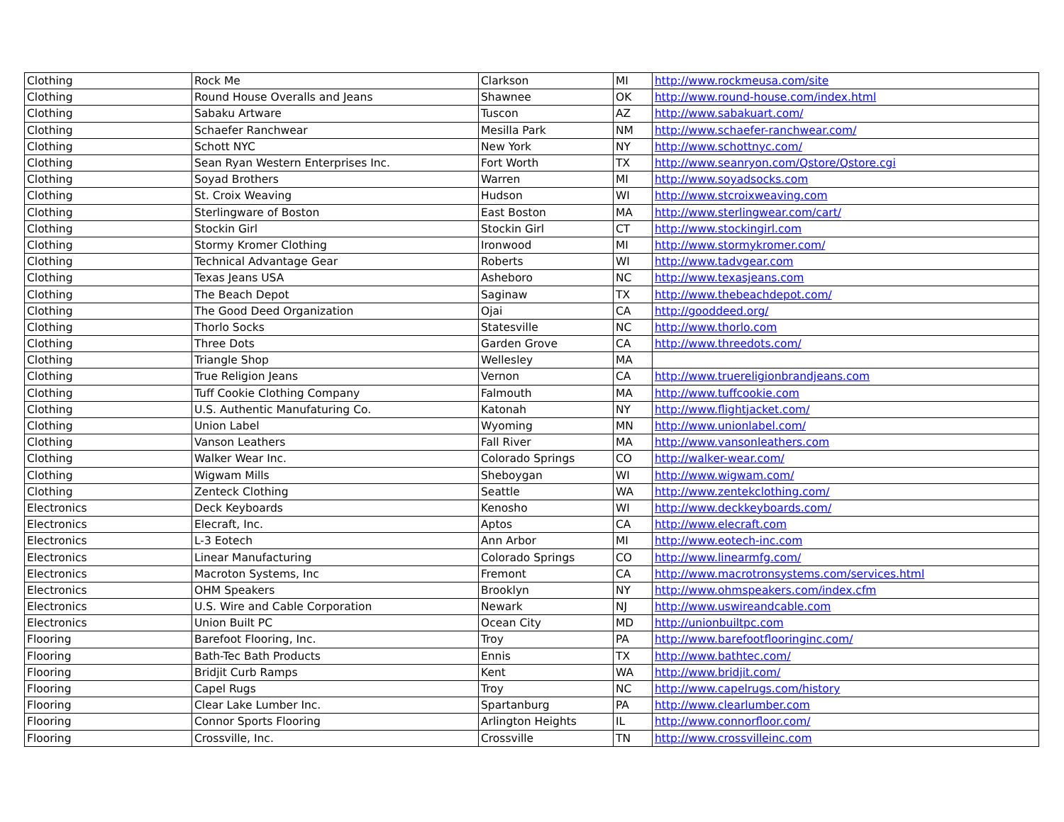| Clothing | Rock Me | Clarkson | MI | http://www.rockmeusa.com/site |
| Clothing | Round House Overalls and Jeans | Shawnee | OK | http://www.round-house.com/index.html |
| Clothing | Sabaku Artware | Tuscon | AZ | http://www.sabakuart.com/ |
| Clothing | Schaefer Ranchwear | Mesilla Park | NM | http://www.schaefer-ranchwear.com/ |
| Clothing | Schott NYC | New York | NY | http://www.schottnyc.com/ |
| Clothing | Sean Ryan Western Enterprises Inc. | Fort Worth | TX | http://www.seanryon.com/Qstore/Qstore.cgi |
| Clothing | Soyad Brothers | Warren | MI | http://www.soyadsocks.com |
| Clothing | St. Croix Weaving | Hudson | WI | http://www.stcroixweaving.com |
| Clothing | Sterlingware of Boston | East Boston | MA | http://www.sterlingwear.com/cart/ |
| Clothing | Stockin Girl | Stockin Girl | CT | http://www.stockingirl.com |
| Clothing | Stormy Kromer Clothing | Ironwood | MI | http://www.stormykromer.com/ |
| Clothing | Technical Advantage Gear | Roberts | WI | http://www.tadvgear.com |
| Clothing | Texas Jeans USA | Asheboro | NC | http://www.texasjeans.com |
| Clothing | The Beach Depot | Saginaw | TX | http://www.thebeachdepot.com/ |
| Clothing | The Good Deed Organization | Ojai | CA | http://gooddeed.org/ |
| Clothing | Thorlo Socks | Statesville | NC | http://www.thorlo.com |
| Clothing | Three Dots | Garden Grove | CA | http://www.threedots.com/ |
| Clothing | Triangle Shop | Wellesley | MA | |
| Clothing | True Religion Jeans | Vernon | CA | http://www.truereligionbrandjeans.com |
| Clothing | Tuff Cookie Clothing Company | Falmouth | MA | http://www.tuffcookie.com |
| Clothing | U.S. Authentic Manufaturing Co. | Katonah | NY | http://www.flightjacket.com/ |
| Clothing | Union Label | Wyoming | MN | http://www.unionlabel.com/ |
| Clothing | Vanson Leathers | Fall River | MA | http://www.vansonleathers.com |
| Clothing | Walker Wear Inc. | Colorado Springs | CO | http://walker-wear.com/ |
| Clothing | Wigwam Mills | Sheboygan | WI | http://www.wigwam.com/ |
| Clothing | Zenteck Clothing | Seattle | WA | http://www.zentekclothing.com/ |
| Electronics | Deck Keyboards | Kenosho | WI | http://www.deckkeyboards.com/ |
| Electronics | Elecraft, Inc. | Aptos | CA | http://www.elecraft.com |
| Electronics | L-3 Eotech | Ann Arbor | MI | http://www.eotech-inc.com |
| Electronics | Linear Manufacturing | Colorado Springs | CO | http://www.linearmfg.com/ |
| Electronics | Macroton Systems, Inc | Fremont | CA | http://www.macrotronsystems.com/services.html |
| Electronics | OHM Speakers | Brooklyn | NY | http://www.ohmspeakers.com/index.cfm |
| Electronics | U.S. Wire and Cable Corporation | Newark | NJ | http://www.uswireandcable.com |
| Electronics | Union Built PC | Ocean City | MD | http://unionbuiltpc.com |
| Flooring | Barefoot Flooring, Inc. | Troy | PA | http://www.barefootflooringinc.com/ |
| Flooring | Bath-Tec Bath Products | Ennis | TX | http://www.bathtec.com/ |
| Flooring | Bridjit Curb Ramps | Kent | WA | http://www.bridjit.com/ |
| Flooring | Capel Rugs | Troy | NC | http://www.capelrugs.com/history |
| Flooring | Clear Lake Lumber Inc. | Spartanburg | PA | http://www.clearlumber.com |
| Flooring | Connor Sports Flooring | Arlington Heights | IL | http://www.connorfloor.com/ |
| Flooring | Crossville, Inc. | Crossville | TN | http://www.crossvilleinc.com |